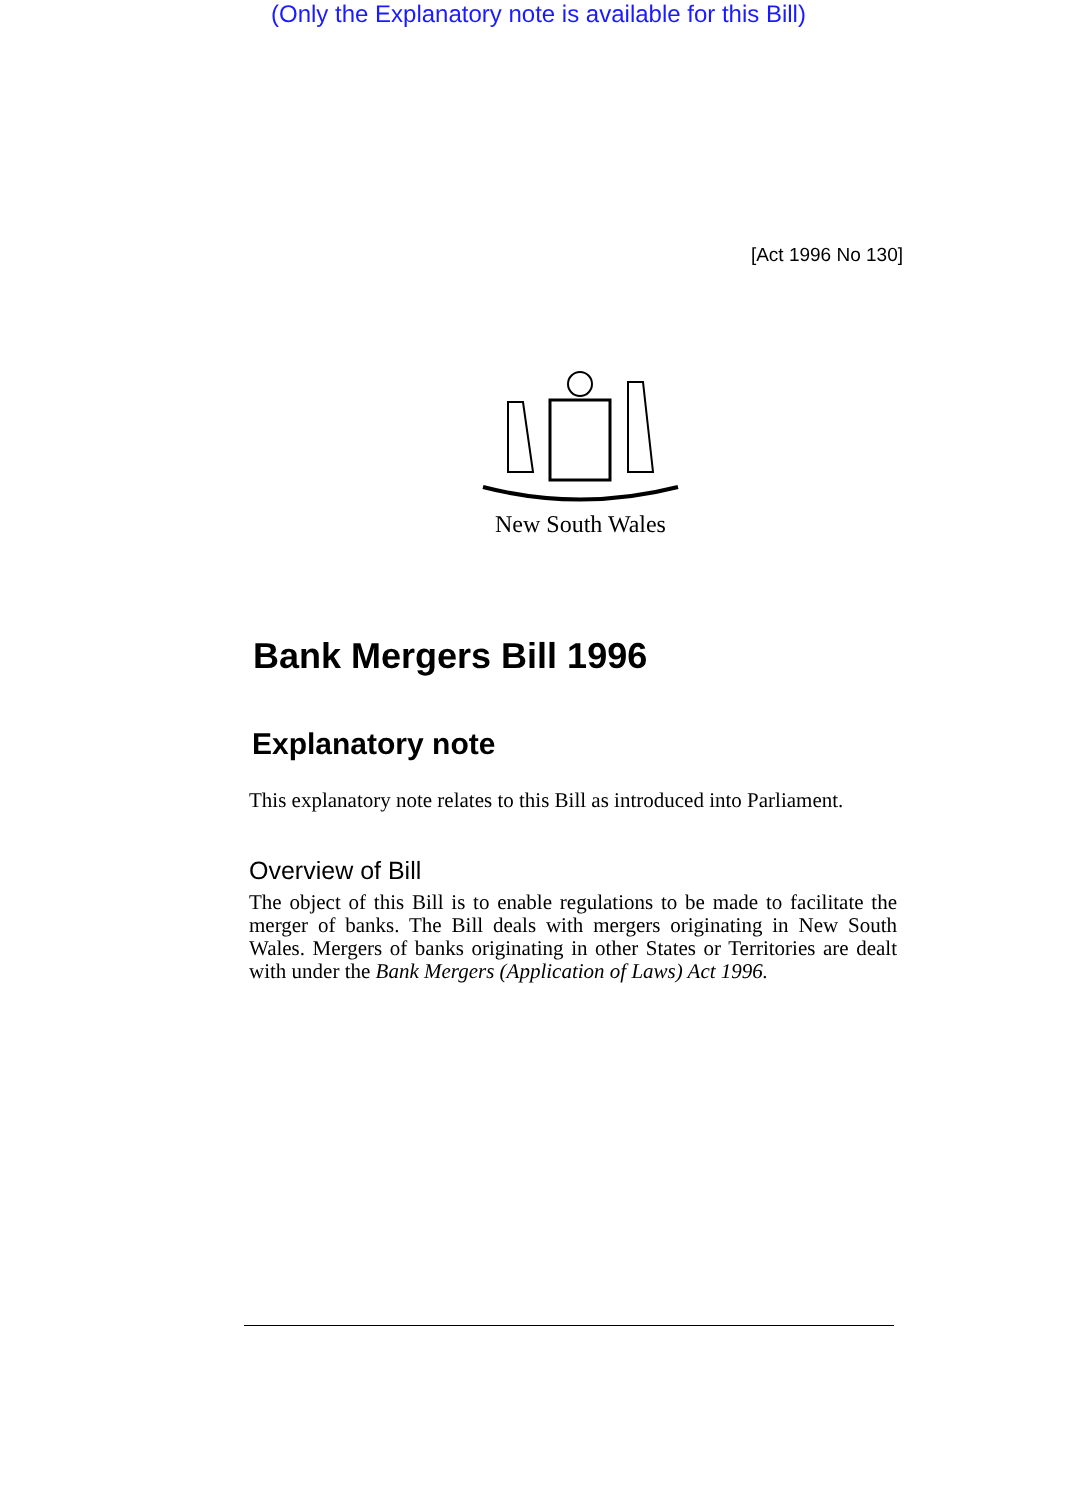(Only the Explanatory note is available for this Bill)
[Act 1996 No 130]
New South Wales
Bank Mergers Bill 1996
Explanatory note
This explanatory note relates to this Bill as introduced into Parliament.
Overview of Bill
The object of this Bill is to enable regulations to be made to facilitate the merger of banks. The Bill deals with mergers originating in New South Wales. Mergers of banks originating in other States or Territories are dealt with under the Bank Mergers (Application of Laws) Act 1996.